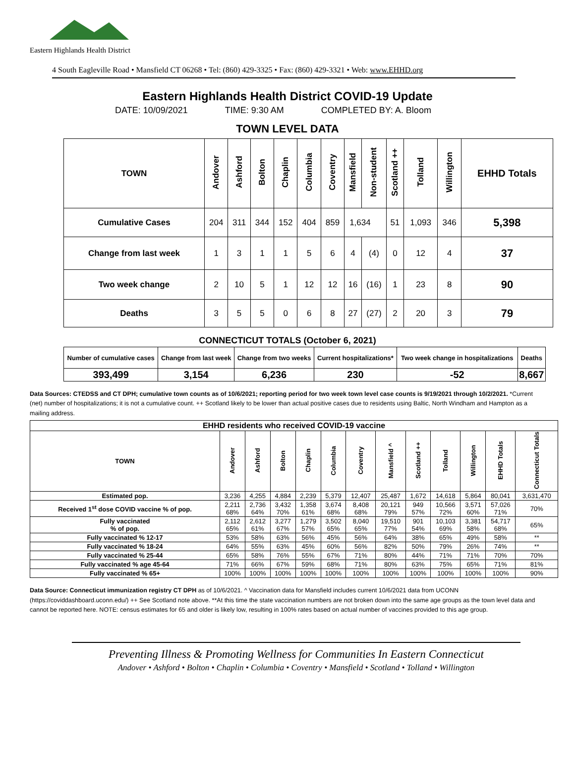Eastern Highlands Health District
4 South Eagleville Road • Mansfield CT 06268 • Tel: (860) 429-3325 • Fax: (860) 429-3321 • Web: www.EHHD.org
Eastern Highlands Health District COVID-19 Update
DATE: 10/09/2021 TIME: 9:30 AM COMPLETED BY: A. Bloom
TOWN LEVEL DATA
| TOWN | Andover | Ashford | Bolton | Chaplin | Columbia | Coventry | Mansfield | Non-student | Scotland ++ | Tolland | Willington | EHHD Totals |
| --- | --- | --- | --- | --- | --- | --- | --- | --- | --- | --- | --- | --- |
| Cumulative Cases | 204 | 311 | 344 | 152 | 404 | 859 | 1,634 | | 51 | 1,093 | 346 | 5,398 |
| Change from last week | 1 | 3 | 1 | 1 | 5 | 6 | 4 | (4) | 0 | 12 | 4 | 37 |
| Two week change | 2 | 10 | 5 | 1 | 12 | 12 | 16 | (16) | 1 | 23 | 8 | 90 |
| Deaths | 3 | 5 | 5 | 0 | 6 | 8 | 27 | (27) | 2 | 20 | 3 | 79 |
CONNECTICUT TOTALS (October 6, 2021)
| Number of cumulative cases | Change from last week | Change from two weeks | Current hospitalizations* | Two week change in hospitalizations | Deaths |
| --- | --- | --- | --- | --- | --- |
| 393,499 | 3,154 | 6,236 | 230 | -52 | 8,667 |
Data Sources: CTEDSS and CT DPH; cumulative town counts as of 10/6/2021; reporting period for two week town level case counts is 9/19/2021 through 10/2/2021. *Current (net) number of hospitalizations; it is not a cumulative count. ++ Scotland likely to be lower than actual positive cases due to residents using Baltic, North Windham and Hampton as a mailing address.
| EHHD residents who received COVID-19 vaccine | | | | | | | | | | | | |
| --- | --- | --- | --- | --- | --- | --- | --- | --- | --- | --- | --- | --- |
| TOWN | Andover | Ashford | Bolton | Chaplin | Columbia | Coventry | Mansfield ^ | Scotland ++ | Tolland | Willington | EHHD Totals | Connecticut Totals |
| Estimated pop. | 3,236 | 4,255 | 4,884 | 2,239 | 5,379 | 12,407 | 25,487 | 1,672 | 14,618 | 5,864 | 80,041 | 3,631,470 |
| Received 1<sup>st</sup> dose COVID vaccine % of pop. | 2,211 68% | 2,736 64% | 3,432 70% | 1,358 61% | 3,674 68% | 8,408 68% | 20,121 79% | 949 57% | 10,566 72% | 3,571 60% | 57,026 71% | 70% |
| Fully vaccinated % of pop. | 2,112 65% | 2,612 61% | 3,277 67% | 1,279 57% | 3,502 65% | 8,040 65% | 19,510 77% | 901 54% | 10,103 69% | 3,381 58% | 54,717 68% | 65% |
| Fully vaccinated % 12-17 | 53% | 58% | 63% | 56% | 45% | 56% | 64% | 38% | 65% | 49% | 58% | ** |
| Fully vaccinated % 18-24 | 64% | 55% | 63% | 45% | 60% | 56% | 82% | 50% | 79% | 26% | 74% | ** |
| Fully vaccinated % 25-44 | 65% | 58% | 76% | 55% | 67% | 71% | 80% | 44% | 71% | 71% | 70% | 70% |
| Fully vaccinated % age 45-64 | 71% | 66% | 67% | 59% | 68% | 71% | 80% | 63% | 75% | 65% | 71% | 81% |
| Fully vaccinated % 65+ | 100% | 100% | 100% | 100% | 100% | 100% | 100% | 100% | 100% | 100% | 100% | 90% |
Data Source: Connecticut immunization registry CT DPH as of 10/6/2021. ^ Vaccination data for Mansfield includes current 10/6/2021 data from UCONN (https://coviddashboard.uconn.edu/) ++ See Scotland note above. **At this time the state vaccination numbers are not broken down into the same age groups as the town level data and cannot be reported here. NOTE: census estimates for 65 and older is likely low, resulting in 100% rates based on actual number of vaccines provided to this age group.
Preventing Illness & Promoting Wellness for Communities In Eastern Connecticut
Andover • Ashford • Bolton • Chaplin • Columbia • Coventry • Mansfield • Scotland • Tolland • Willington